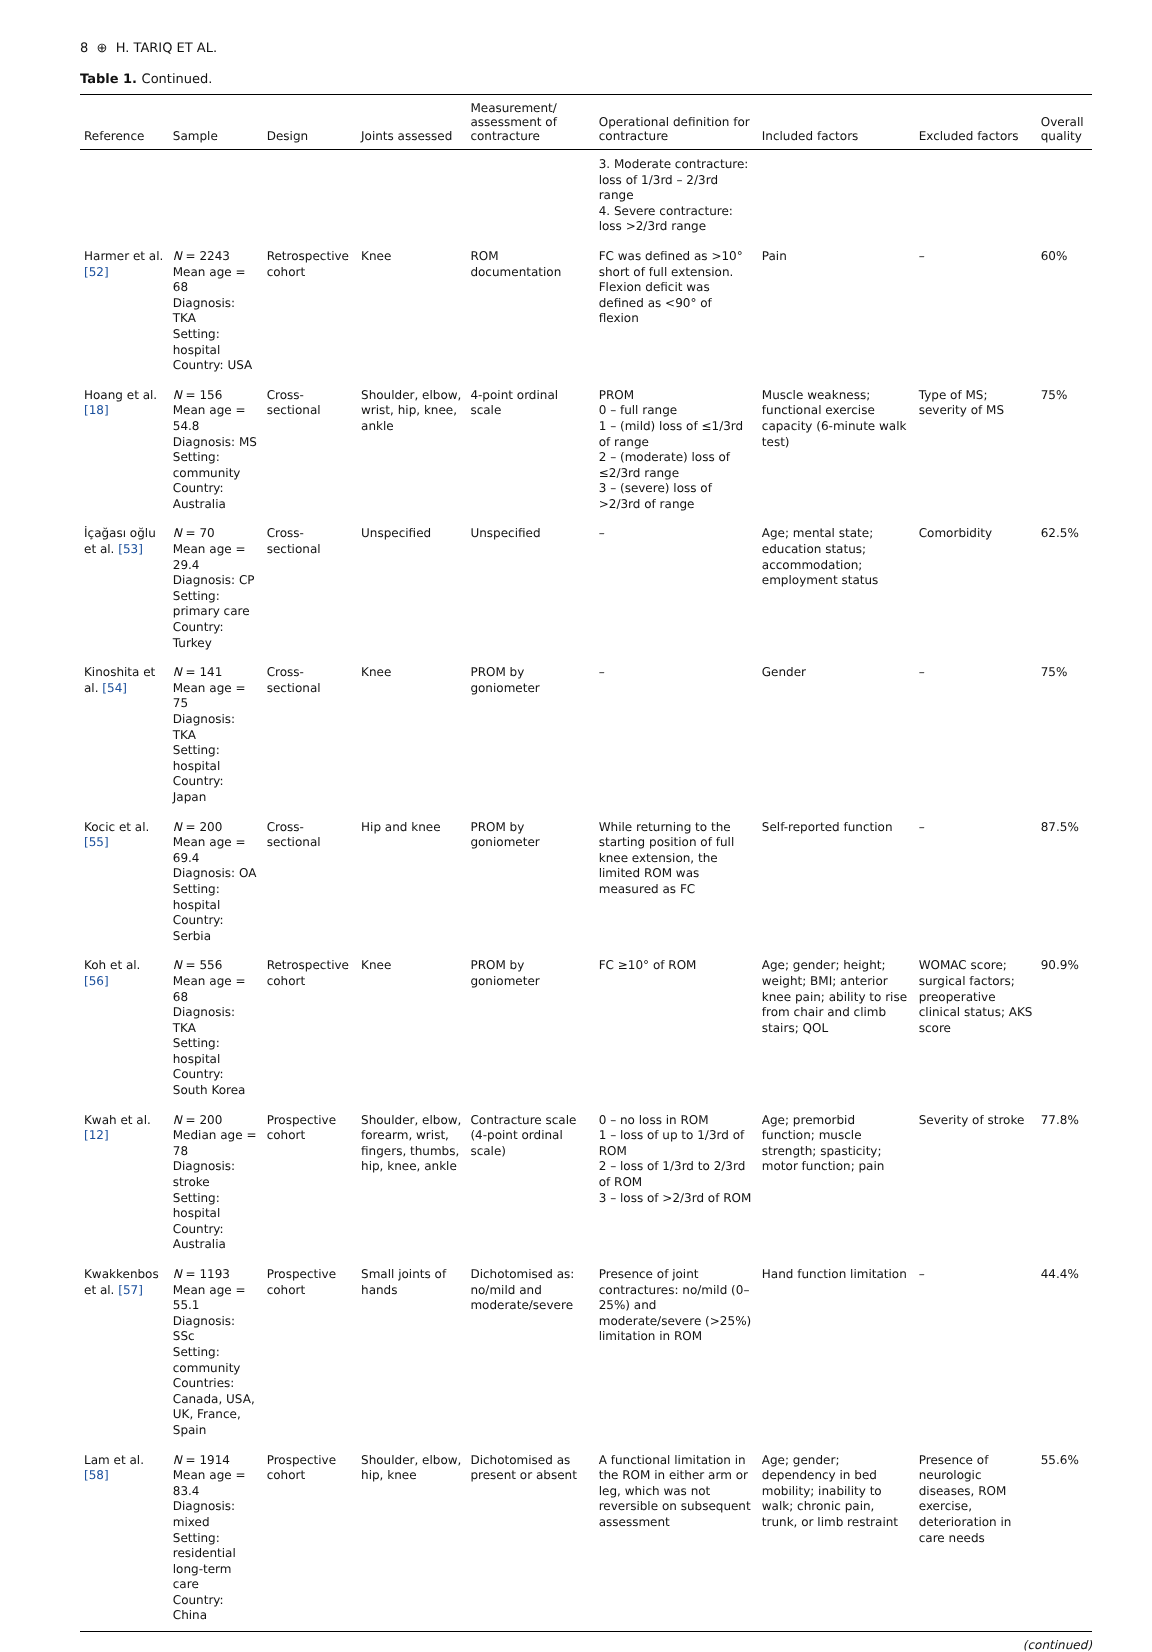8 ⊕ H. TARIQ ET AL.
Table 1. Continued.
| Reference | Sample | Design | Joints assessed | Measurement/ assessment of contracture | Operational definition for contracture | Included factors | Excluded factors | Overall quality |
| --- | --- | --- | --- | --- | --- | --- | --- | --- |
| | | | | | 3. Moderate contracture: loss of 1/3rd – 2/3rd range 4. Severe contracture: loss >2/3rd range | | | |
| Harmer et al. [52] | N = 2243 Mean age = 68 Diagnosis: TKA Setting: hospital Country: USA | Retrospective cohort | Knee | ROM documentation | FC was defined as >10° short of full extension. Flexion deficit was defined as <90° of flexion | Pain | – | 60% |
| Hoang et al. [18] | N = 156 Mean age = 54.8 Diagnosis: MS Setting: community Country: Australia | Cross-sectional | Shoulder, elbow, wrist, hip, knee, ankle | 4-point ordinal scale | PROM 0 – full range 1 – (mild) loss of ≤1/3rd of range 2 – (moderate) loss of ≤2/3rd range 3 – (severe) loss of >2/3rd of range | Muscle weakness; functional exercise capacity (6-minute walk test) | Type of MS; severity of MS | 75% |
| İçağası oğlu et al. [53] | N = 70 Mean age = 29.4 Diagnosis: CP Setting: primary care Country: Turkey | Cross-sectional | Unspecified | Unspecified | – | Age; mental state; education status; accommodation; employment status | Comorbidity | 62.5% |
| Kinoshita et al. [54] | N = 141 Mean age = 75 Diagnosis: TKA Setting: hospital Country: Japan | Cross-sectional | Knee | PROM by goniometer | – | Gender | – | 75% |
| Kocic et al. [55] | N = 200 Mean age = 69.4 Diagnosis: OA Setting: hospital Country: Serbia | Cross-sectional | Hip and knee | PROM by goniometer | While returning to the starting position of full knee extension, the limited ROM was measured as FC | Self-reported function | – | 87.5% |
| Koh et al. [56] | N = 556 Mean age = 68 Diagnosis: TKA Setting: hospital Country: South Korea | Retrospective cohort | Knee | PROM by goniometer | FC ≥10° of ROM | Age; gender; height; weight; BMI; anterior knee pain; ability to rise from chair and climb stairs; QOL | WOMAC score; surgical factors; preoperative clinical status; AKS score | 90.9% |
| Kwah et al. [12] | N = 200 Median age = 78 Diagnosis: stroke Setting: hospital Country: Australia | Prospective cohort | Shoulder, elbow, forearm, wrist, fingers, thumbs, hip, knee, ankle | Contracture scale (4-point ordinal scale) | 0 – no loss in ROM 1 – loss of up to 1/3rd of ROM 2 – loss of 1/3rd to 2/3rd of ROM 3 – loss of >2/3rd of ROM | Age; premorbid function; muscle strength; spasticity; motor function; pain | Severity of stroke | 77.8% |
| Kwakkenbos et al. [57] | N = 1193 Mean age = 55.1 Diagnosis: SSc Setting: community Countries: Canada, USA, UK, France, Spain | Prospective cohort | Small joints of hands | Dichotomised as: no/mild and moderate/severe | Presence of joint contractures: no/mild (0–25%) and moderate/severe (>25%) limitation in ROM | Hand function limitation | – | 44.4% |
| Lam et al. [58] | N = 1914 Mean age = 83.4 Diagnosis: mixed Setting: residential long-term care Country: China | Prospective cohort | Shoulder, elbow, hip, knee | Dichotomised as present or absent | A functional limitation in the ROM in either arm or leg, which was not reversible on subsequent assessment | Age; gender; dependency in bed mobility; inability to walk; chronic pain, trunk, or limb restraint | Presence of neurologic diseases, ROM exercise, deterioration in care needs | 55.6% |
(continued)